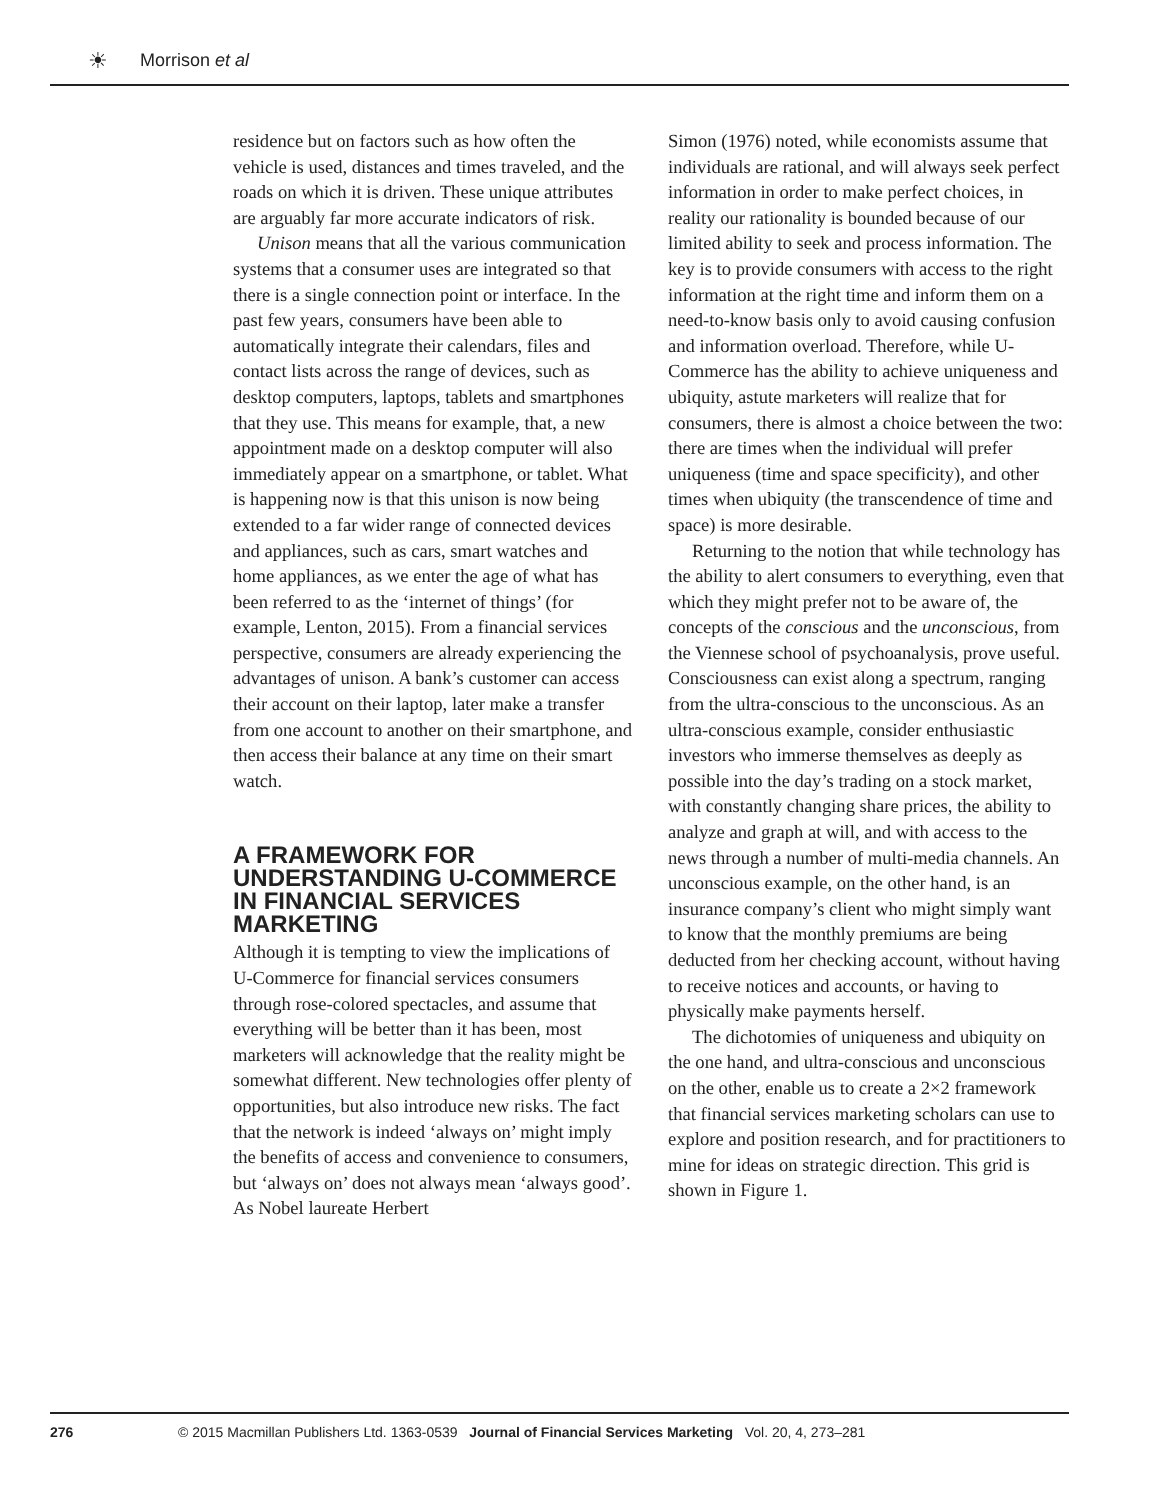☀ Morrison et al
residence but on factors such as how often the vehicle is used, distances and times traveled, and the roads on which it is driven. These unique attributes are arguably far more accurate indicators of risk.
Unison means that all the various communication systems that a consumer uses are integrated so that there is a single connection point or interface. In the past few years, consumers have been able to automatically integrate their calendars, files and contact lists across the range of devices, such as desktop computers, laptops, tablets and smartphones that they use. This means for example, that, a new appointment made on a desktop computer will also immediately appear on a smartphone, or tablet. What is happening now is that this unison is now being extended to a far wider range of connected devices and appliances, such as cars, smart watches and home appliances, as we enter the age of what has been referred to as the ‘internet of things’ (for example, Lenton, 2015). From a financial services perspective, consumers are already experiencing the advantages of unison. A bank’s customer can access their account on their laptop, later make a transfer from one account to another on their smartphone, and then access their balance at any time on their smart watch.
A FRAMEWORK FOR UNDERSTANDING U-COMMERCE IN FINANCIAL SERVICES MARKETING
Although it is tempting to view the implications of U-Commerce for financial services consumers through rose-colored spectacles, and assume that everything will be better than it has been, most marketers will acknowledge that the reality might be somewhat different. New technologies offer plenty of opportunities, but also introduce new risks. The fact that the network is indeed ‘always on’ might imply the benefits of access and convenience to consumers, but ‘always on’ does not always mean ‘always good’. As Nobel laureate Herbert
Simon (1976) noted, while economists assume that individuals are rational, and will always seek perfect information in order to make perfect choices, in reality our rationality is bounded because of our limited ability to seek and process information. The key is to provide consumers with access to the right information at the right time and inform them on a need-to-know basis only to avoid causing confusion and information overload. Therefore, while U-Commerce has the ability to achieve uniqueness and ubiquity, astute marketers will realize that for consumers, there is almost a choice between the two: there are times when the individual will prefer uniqueness (time and space specificity), and other times when ubiquity (the transcendence of time and space) is more desirable.
Returning to the notion that while technology has the ability to alert consumers to everything, even that which they might prefer not to be aware of, the concepts of the conscious and the unconscious, from the Viennese school of psychoanalysis, prove useful. Consciousness can exist along a spectrum, ranging from the ultra-conscious to the unconscious. As an ultra-conscious example, consider enthusiastic investors who immerse themselves as deeply as possible into the day’s trading on a stock market, with constantly changing share prices, the ability to analyze and graph at will, and with access to the news through a number of multi-media channels. An unconscious example, on the other hand, is an insurance company’s client who might simply want to know that the monthly premiums are being deducted from her checking account, without having to receive notices and accounts, or having to physically make payments herself.
The dichotomies of uniqueness and ubiquity on the one hand, and ultra-conscious and unconscious on the other, enable us to create a 2×2 framework that financial services marketing scholars can use to explore and position research, and for practitioners to mine for ideas on strategic direction. This grid is shown in Figure 1.
276 © 2015 Macmillan Publishers Ltd. 1363-0539 Journal of Financial Services Marketing Vol. 20, 4, 273–281